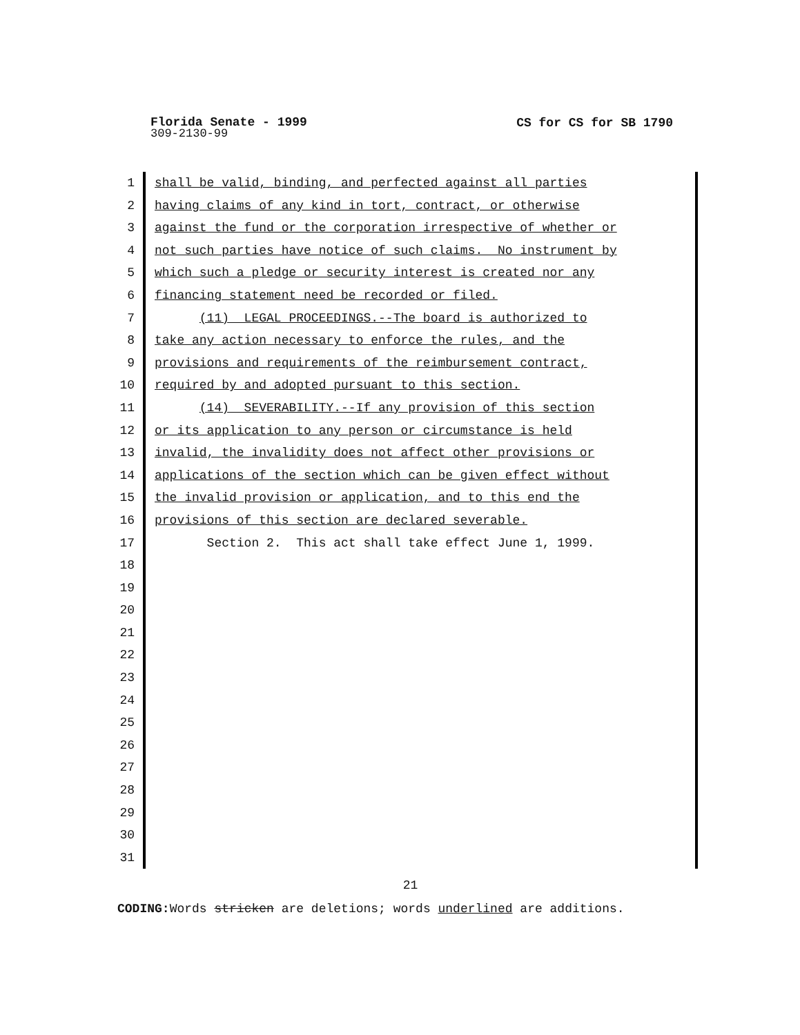Florida Senate - 1999
CS for CS for SB 1790
309-2130-99
1 shall be valid, binding, and perfected against all parties
2 having claims of any kind in tort, contract, or otherwise
3 against the fund or the corporation irrespective of whether or
4 not such parties have notice of such claims. No instrument by
5 which such a pledge or security interest is created nor any
6 financing statement need be recorded or filed.
7 (11) LEGAL PROCEEDINGS.--The board is authorized to
8 take any action necessary to enforce the rules, and the
9 provisions and requirements of the reimbursement contract,
10 required by and adopted pursuant to this section.
11 (14) SEVERABILITY.--If any provision of this section
12 or its application to any person or circumstance is held
13 invalid, the invalidity does not affect other provisions or
14 applications of the section which can be given effect without
15 the invalid provision or application, and to this end the
16 provisions of this section are declared severable.
17 Section 2. This act shall take effect June 1, 1999.
18
19
20
21
22
23
24
25
26
27
28
29
30
31
21
CODING: Words stricken are deletions; words underlined are additions.